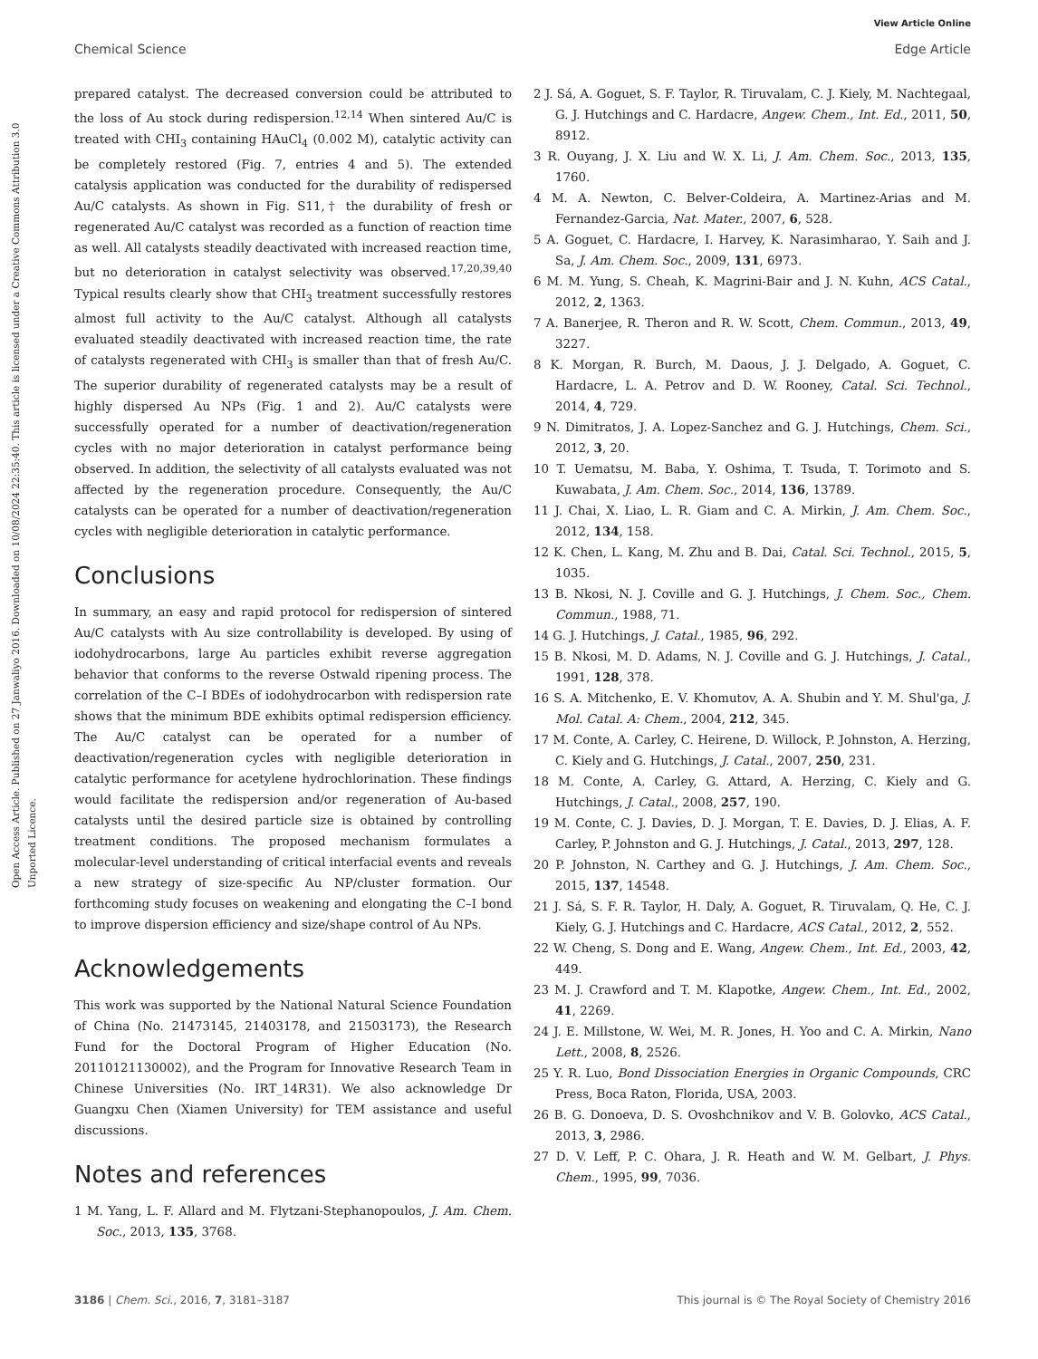View Article Online
Chemical Science Edge Article
Open Access Article. Published on 27 Janwaliyo 2016. Downloaded on 10/08/2024 22:35:40. This article is licensed under a Creative Commons Attribution 3.0 Unported Licence.
prepared catalyst. The decreased conversion could be attributed to the loss of Au stock during redispersion.<sup>12,14</sup> When sintered Au/C is treated with CHI<sub>3</sub> containing HAuCl<sub>4</sub> (0.002 M), catalytic activity can be completely restored (Fig. 7, entries 4 and 5). The extended catalysis application was conducted for the durability of redispersed Au/C catalysts. As shown in Fig. S11,† the durability of fresh or regenerated Au/C catalyst was recorded as a function of reaction time as well. All catalysts steadily deactivated with increased reaction time, but no deterioration in catalyst selectivity was observed.<sup>17,20,39,40</sup> Typical results clearly show that CHI<sub>3</sub> treatment successfully restores almost full activity to the Au/C catalyst. Although all catalysts evaluated steadily deactivated with increased reaction time, the rate of catalysts regenerated with CHI<sub>3</sub> is smaller than that of fresh Au/C. The superior durability of regenerated catalysts may be a result of highly dispersed Au NPs (Fig. 1 and 2). Au/C catalysts were successfully operated for a number of deactivation/regeneration cycles with no major deterioration in catalyst performance being observed. In addition, the selectivity of all catalysts evaluated was not affected by the regeneration procedure. Consequently, the Au/C catalysts can be operated for a number of deactivation/regeneration cycles with negligible deterioration in catalytic performance.
Conclusions
In summary, an easy and rapid protocol for redispersion of sintered Au/C catalysts with Au size controllability is developed. By using of iodohydrocarbons, large Au particles exhibit reverse aggregation behavior that conforms to the reverse Ostwald ripening process. The correlation of the C–I BDEs of iodohydrocarbon with redispersion rate shows that the minimum BDE exhibits optimal redispersion efficiency. The Au/C catalyst can be operated for a number of deactivation/regeneration cycles with negligible deterioration in catalytic performance for acetylene hydrochlorination. These findings would facilitate the redispersion and/or regeneration of Au-based catalysts until the desired particle size is obtained by controlling treatment conditions. The proposed mechanism formulates a molecular-level understanding of critical interfacial events and reveals a new strategy of size-specific Au NP/cluster formation. Our forthcoming study focuses on weakening and elongating the C–I bond to improve dispersion efficiency and size/shape control of Au NPs.
Acknowledgements
This work was supported by the National Natural Science Foundation of China (No. 21473145, 21403178, and 21503173), the Research Fund for the Doctoral Program of Higher Education (No. 20110121130002), and the Program for Innovative Research Team in Chinese Universities (No. IRT_14R31). We also acknowledge Dr Guangxu Chen (Xiamen University) for TEM assistance and useful discussions.
Notes and references
1 M. Yang, L. F. Allard and M. Flytzani-Stephanopoulos, J. Am. Chem. Soc., 2013, 135, 3768.
2 J. Sá, A. Goguet, S. F. Taylor, R. Tiruvalam, C. J. Kiely, M. Nachtegaal, G. J. Hutchings and C. Hardacre, Angew. Chem., Int. Ed., 2011, 50, 8912.
3 R. Ouyang, J. X. Liu and W. X. Li, J. Am. Chem. Soc., 2013, 135, 1760.
4 M. A. Newton, C. Belver-Coldeira, A. Martinez-Arias and M. Fernandez-Garcia, Nat. Mater., 2007, 6, 528.
5 A. Goguet, C. Hardacre, I. Harvey, K. Narasimharao, Y. Saih and J. Sa, J. Am. Chem. Soc., 2009, 131, 6973.
6 M. M. Yung, S. Cheah, K. Magrini-Bair and J. N. Kuhn, ACS Catal., 2012, 2, 1363.
7 A. Banerjee, R. Theron and R. W. Scott, Chem. Commun., 2013, 49, 3227.
8 K. Morgan, R. Burch, M. Daous, J. J. Delgado, A. Goguet, C. Hardacre, L. A. Petrov and D. W. Rooney, Catal. Sci. Technol., 2014, 4, 729.
9 N. Dimitratos, J. A. Lopez-Sanchez and G. J. Hutchings, Chem. Sci., 2012, 3, 20.
10 T. Uematsu, M. Baba, Y. Oshima, T. Tsuda, T. Torimoto and S. Kuwabata, J. Am. Chem. Soc., 2014, 136, 13789.
11 J. Chai, X. Liao, L. R. Giam and C. A. Mirkin, J. Am. Chem. Soc., 2012, 134, 158.
12 K. Chen, L. Kang, M. Zhu and B. Dai, Catal. Sci. Technol., 2015, 5, 1035.
13 B. Nkosi, N. J. Coville and G. J. Hutchings, J. Chem. Soc., Chem. Commun., 1988, 71.
14 G. J. Hutchings, J. Catal., 1985, 96, 292.
15 B. Nkosi, M. D. Adams, N. J. Coville and G. J. Hutchings, J. Catal., 1991, 128, 378.
16 S. A. Mitchenko, E. V. Khomutov, A. A. Shubin and Y. M. Shul'ga, J. Mol. Catal. A: Chem., 2004, 212, 345.
17 M. Conte, A. Carley, C. Heirene, D. Willock, P. Johnston, A. Herzing, C. Kiely and G. Hutchings, J. Catal., 2007, 250, 231.
18 M. Conte, A. Carley, G. Attard, A. Herzing, C. Kiely and G. Hutchings, J. Catal., 2008, 257, 190.
19 M. Conte, C. J. Davies, D. J. Morgan, T. E. Davies, D. J. Elias, A. F. Carley, P. Johnston and G. J. Hutchings, J. Catal., 2013, 297, 128.
20 P. Johnston, N. Carthey and G. J. Hutchings, J. Am. Chem. Soc., 2015, 137, 14548.
21 J. Sá, S. F. R. Taylor, H. Daly, A. Goguet, R. Tiruvalam, Q. He, C. J. Kiely, G. J. Hutchings and C. Hardacre, ACS Catal., 2012, 2, 552.
22 W. Cheng, S. Dong and E. Wang, Angew. Chem., Int. Ed., 2003, 42, 449.
23 M. J. Crawford and T. M. Klapotke, Angew. Chem., Int. Ed., 2002, 41, 2269.
24 J. E. Millstone, W. Wei, M. R. Jones, H. Yoo and C. A. Mirkin, Nano Lett., 2008, 8, 2526.
25 Y. R. Luo, Bond Dissociation Energies in Organic Compounds, CRC Press, Boca Raton, Florida, USA, 2003.
26 B. G. Donoeva, D. S. Ovoshchnikov and V. B. Golovko, ACS Catal., 2013, 3, 2986.
27 D. V. Leff, P. C. Ohara, J. R. Heath and W. M. Gelbart, J. Phys. Chem., 1995, 99, 7036.
3186 | Chem. Sci., 2016, 7, 3181–3187 This journal is © The Royal Society of Chemistry 2016